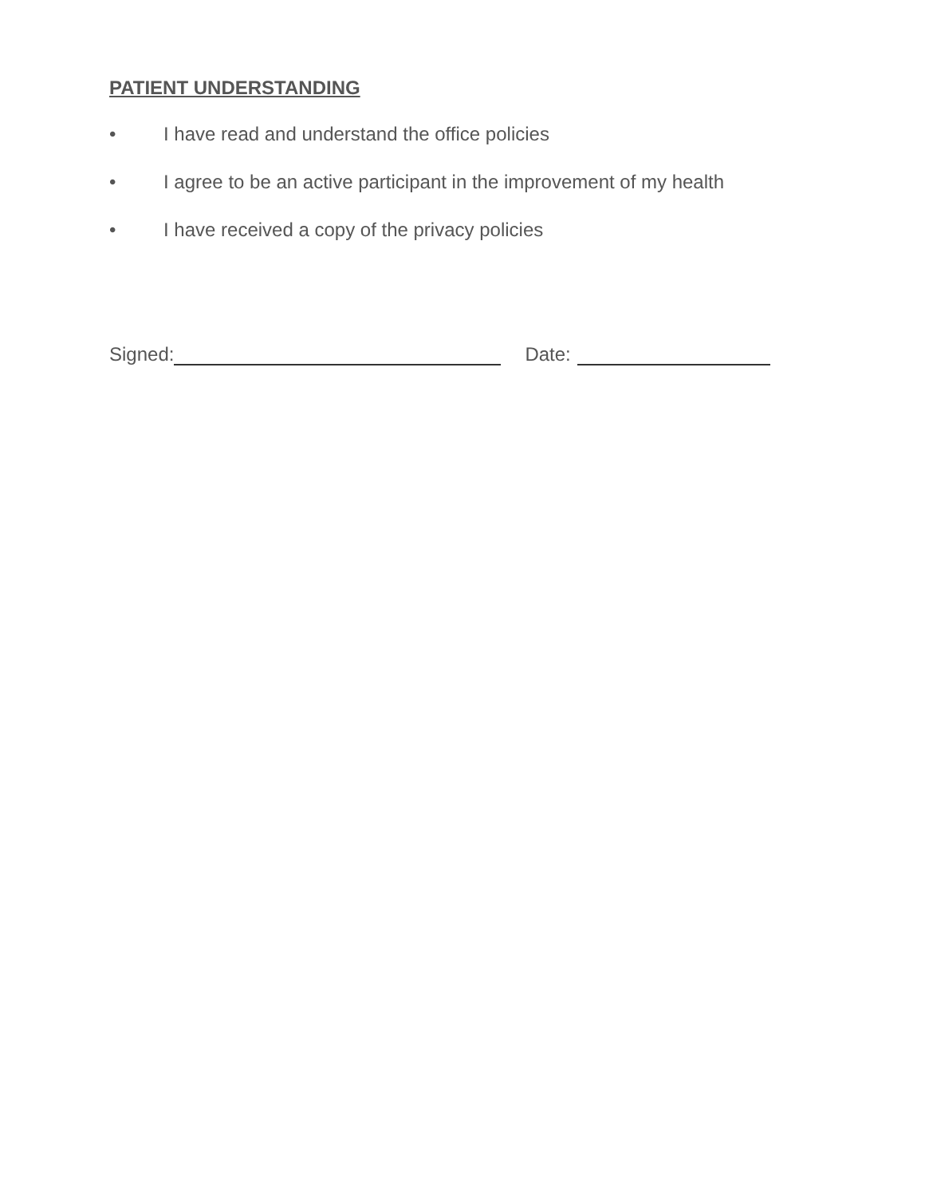PATIENT UNDERSTANDING
• I have read and understand the office policies
• I agree to be an active participant in the improvement of my health
• I have received a copy of the privacy policies
Signed: Date: